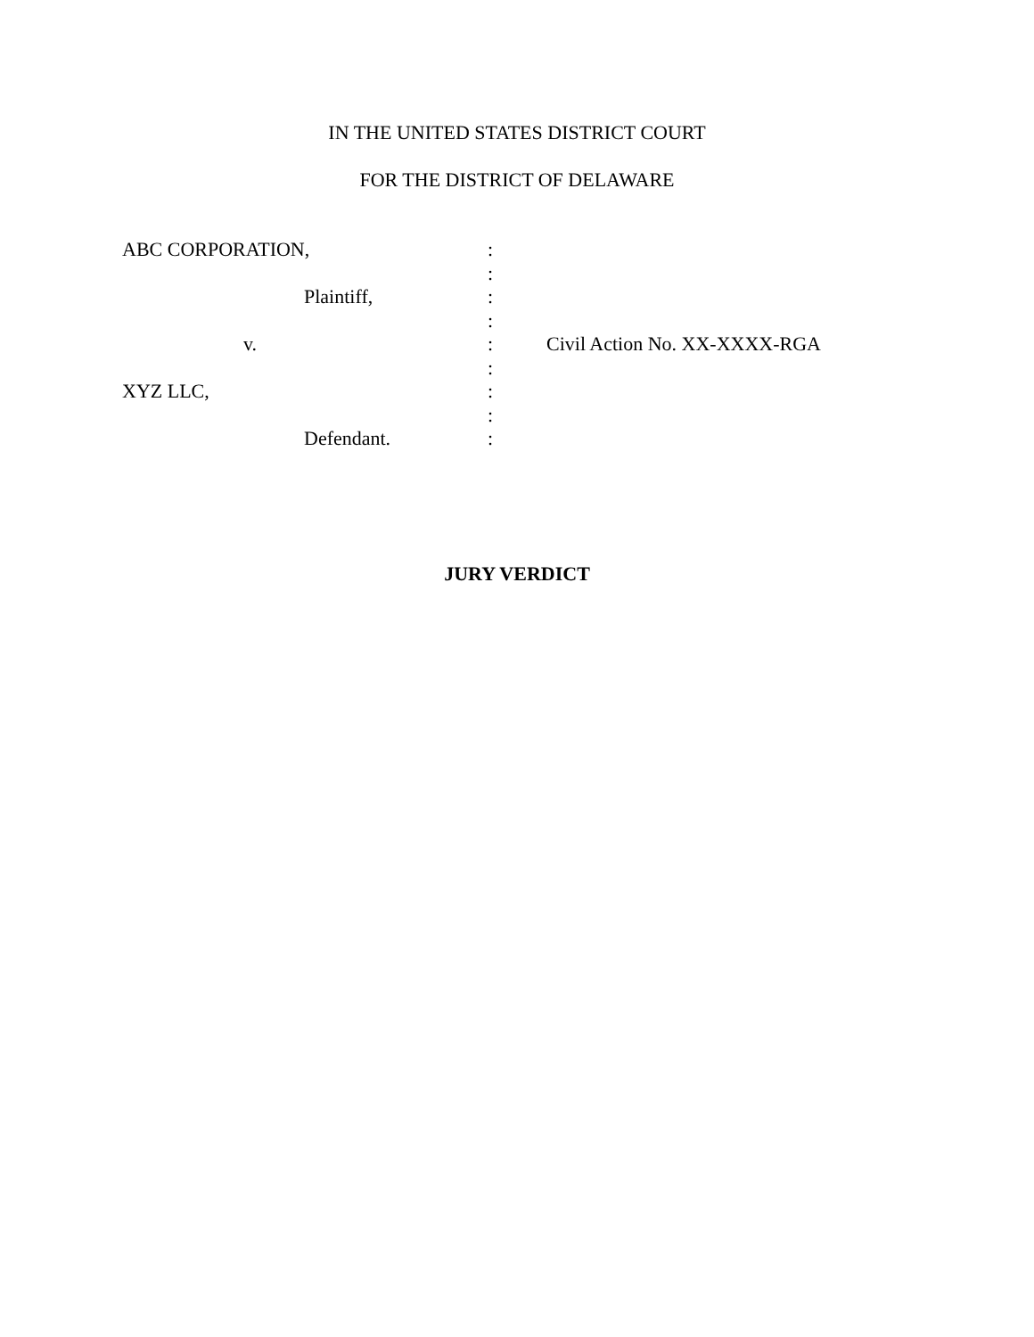IN THE UNITED STATES DISTRICT COURT
FOR THE DISTRICT OF DELAWARE
ABC CORPORATION, :
:
Plaintiff, :
:
v. : Civil Action No. XX-XXXX-RGA
:
XYZ LLC, :
:
Defendant. :
JURY VERDICT